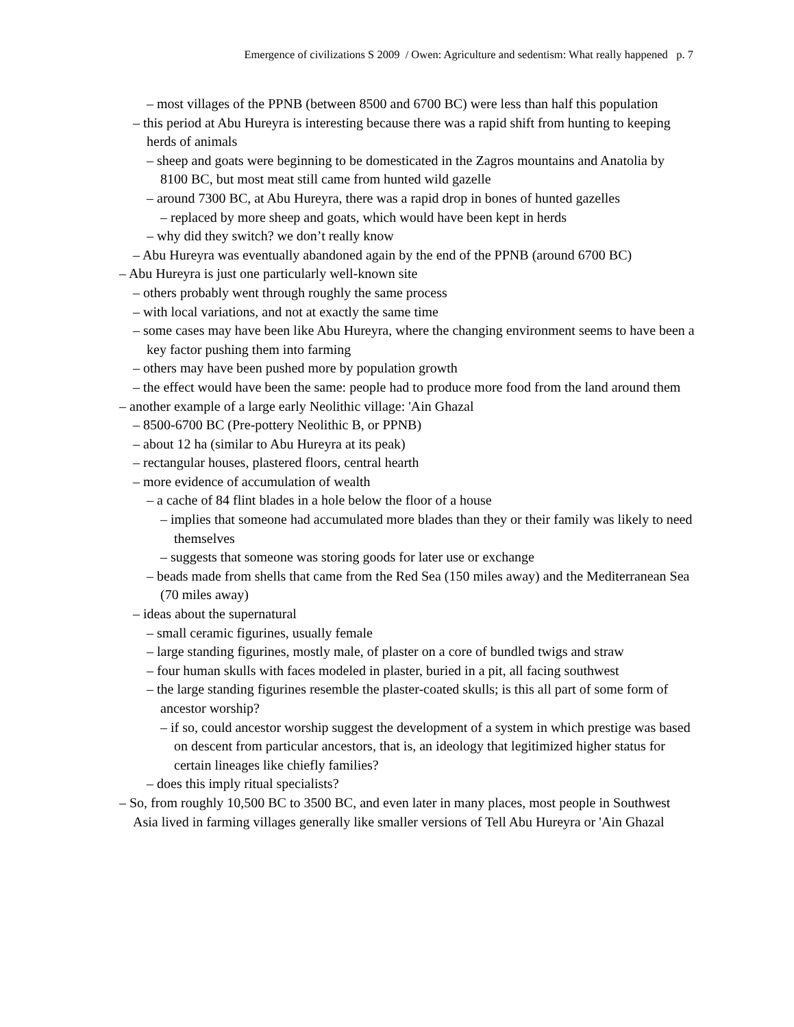Emergence of civilizations S 2009 / Owen: Agriculture and sedentism: What really happened p. 7
– most villages of the PPNB (between 8500 and 6700 BC) were less than half this population
– this period at Abu Hureyra is interesting because there was a rapid shift from hunting to keeping herds of animals
– sheep and goats were beginning to be domesticated in the Zagros mountains and Anatolia by 8100 BC, but most meat still came from hunted wild gazelle
– around 7300 BC, at Abu Hureyra, there was a rapid drop in bones of hunted gazelles
– replaced by more sheep and goats, which would have been kept in herds
– why did they switch? we don’t really know
– Abu Hureyra was eventually abandoned again by the end of the PPNB (around 6700 BC)
– Abu Hureyra is just one particularly well-known site
– others probably went through roughly the same process
– with local variations, and not at exactly the same time
– some cases may have been like Abu Hureyra, where the changing environment seems to have been a key factor pushing them into farming
– others may have been pushed more by population growth
– the effect would have been the same: people had to produce more food from the land around them
– another example of a large early Neolithic village: 'Ain Ghazal
– 8500-6700 BC (Pre-pottery Neolithic B, or PPNB)
– about 12 ha (similar to Abu Hureyra at its peak)
– rectangular houses, plastered floors, central hearth
– more evidence of accumulation of wealth
– a cache of 84 flint blades in a hole below the floor of a house
– implies that someone had accumulated more blades than they or their family was likely to need themselves
– suggests that someone was storing goods for later use or exchange
– beads made from shells that came from the Red Sea (150 miles away) and the Mediterranean Sea (70 miles away)
– ideas about the supernatural
– small ceramic figurines, usually female
– large standing figurines, mostly male, of plaster on a core of bundled twigs and straw
– four human skulls with faces modeled in plaster, buried in a pit, all facing southwest
– the large standing figurines resemble the plaster-coated skulls; is this all part of some form of ancestor worship?
– if so, could ancestor worship suggest the development of a system in which prestige was based on descent from particular ancestors, that is, an ideology that legitimized higher status for certain lineages like chiefly families?
– does this imply ritual specialists?
– So, from roughly 10,500 BC to 3500 BC, and even later in many places, most people in Southwest Asia lived in farming villages generally like smaller versions of Tell Abu Hureyra or 'Ain Ghazal